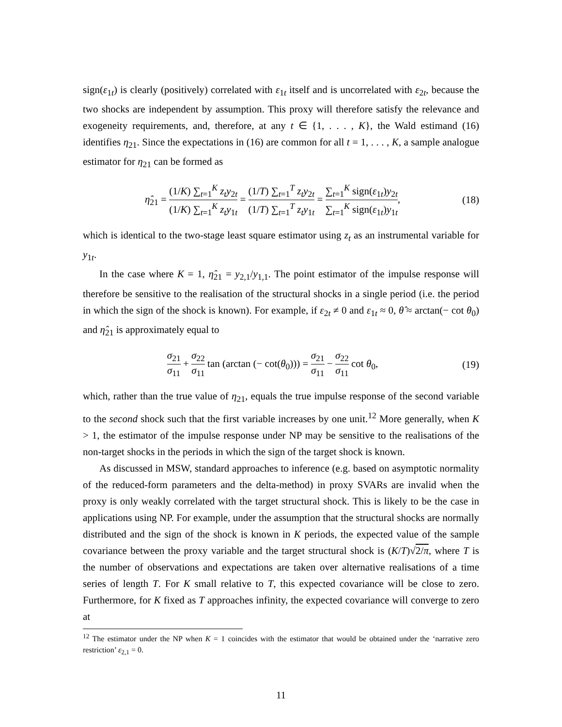sign(ε<sub>1t</sub>) is clearly (positively) correlated with ε<sub>1t</sub> itself and is uncorrelated with ε<sub>2t</sub>, because the two shocks are independent by assumption. This proxy will therefore satisfy the relevance and exogeneity requirements, and, therefore, at any t ∈ {1, . . . , K}, the Wald estimand (16) identifies η<sub>21</sub>. Since the expectations in (16) are common for all t = 1, . . . , K, a sample analogue estimator for η<sub>21</sub> can be formed as
η̂<sub>21</sub> = (1/K) ∑<sub>t=1</sub><sup>K</sup> z<sub>t</sub>y<sub>2t</sub> (1/K) ∑<sub>t=1</sub><sup>K</sup> z<sub>t</sub>y<sub>1t</sub> = (1/T) ∑<sub>t=1</sub><sup>T</sup> z<sub>t</sub>y<sub>2t</sub> (1/T) ∑<sub>t=1</sub><sup>T</sup> z<sub>t</sub>y<sub>1t</sub> = ∑<sub>t=1</sub><sup>K</sup> sign(ε<sub>1t</sub>)y<sub>2t</sub> ∑<sub>t=1</sub><sup>K</sup> sign(ε<sub>1t</sub>)y<sub>1t</sub>,
(18)
which is identical to the two-stage least square estimator using z<sub>t</sub> as an instrumental variable for y<sub>1t</sub>.
In the case where K = 1, η̂<sub>21</sub> = y<sub>2,1</sub>/y<sub>1,1</sub>. The point estimator of the impulse response will therefore be sensitive to the realisation of the structural shocks in a single period (i.e. the period in which the sign of the shock is known). For example, if ε<sub>2t</sub> ≠ 0 and ε<sub>1t</sub> ≈ 0, θ̂ ≈ arctan(− cot θ<sub>0</sub>) and η̂<sub>21</sub> is approximately equal to
σ<sub>21</sub> σ<sub>11</sub> + σ<sub>22</sub> σ<sub>11</sub> tan (arctan (− cot(θ<sub>0</sub>))) = σ<sub>21</sub> σ<sub>11</sub> − σ<sub>22</sub> σ<sub>11</sub> cot θ<sub>0</sub>,
(19)
which, rather than the true value of η<sub>21</sub>, equals the true impulse response of the second variable to the second shock such that the first variable increases by one unit.<sup>12</sup> More generally, when K > 1, the estimator of the impulse response under NP may be sensitive to the realisations of the non-target shocks in the periods in which the sign of the target shock is known.
As discussed in MSW, standard approaches to inference (e.g. based on asymptotic normality of the reduced-form parameters and the delta-method) in proxy SVARs are invalid when the proxy is only weakly correlated with the target structural shock. This is likely to be the case in applications using NP. For example, under the assumption that the structural shocks are normally distributed and the sign of the shock is known in K periods, the expected value of the sample covariance between the proxy variable and the target structural shock is (K/T)√2/π, where T is the number of observations and expectations are taken over alternative realisations of a time series of length T. For K small relative to T, this expected covariance will be close to zero. Furthermore, for K fixed as T approaches infinity, the expected covariance will converge to zero at
<sup>12</sup> The estimator under the NP when K = 1 coincides with the estimator that would be obtained under the ‘narrative zero restriction’ ε<sub>2,1</sub> = 0.
11